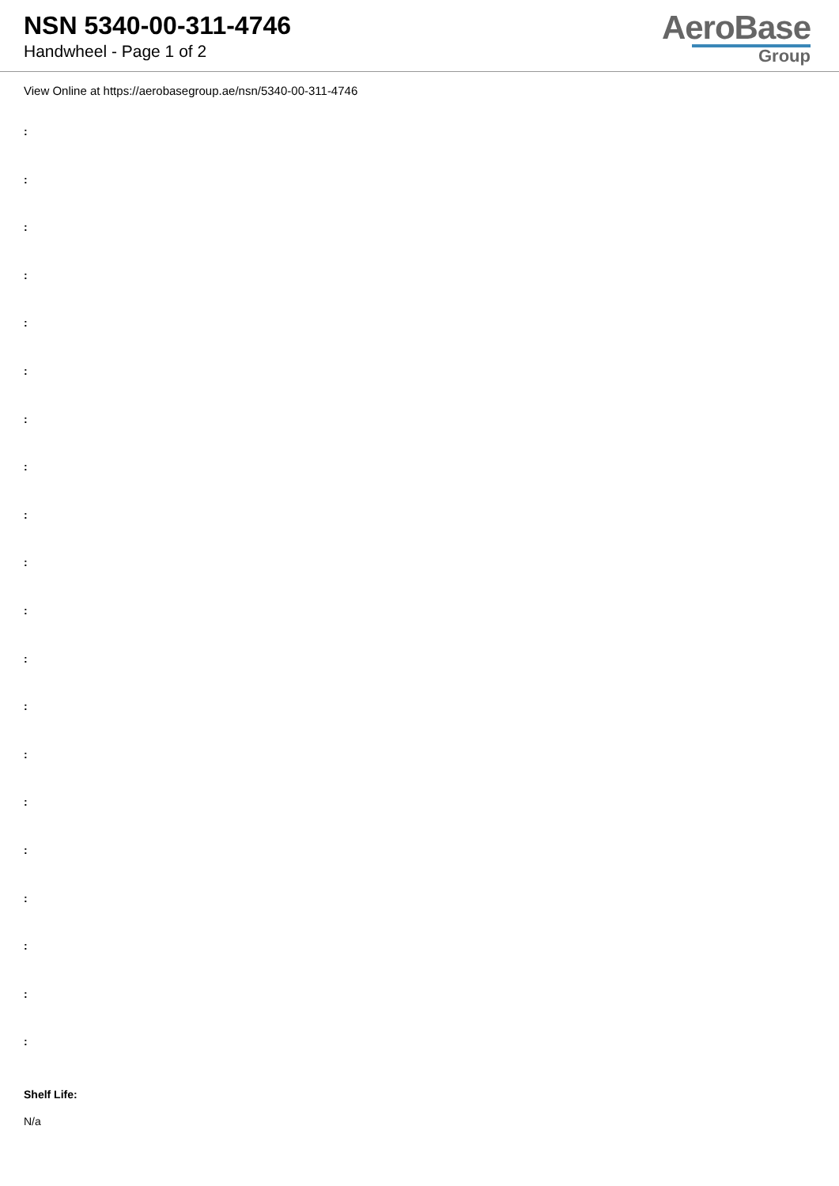NSN 5340-00-311-4746
Handwheel - Page 1 of 2
AeroBase
Group
View Online at https://aerobasegroup.ae/nsn/5340-00-311-4746
:
:
:
:
:
:
:
:
:
:
:
:
:
:
:
:
:
:
:
:
Shelf Life:
N/a